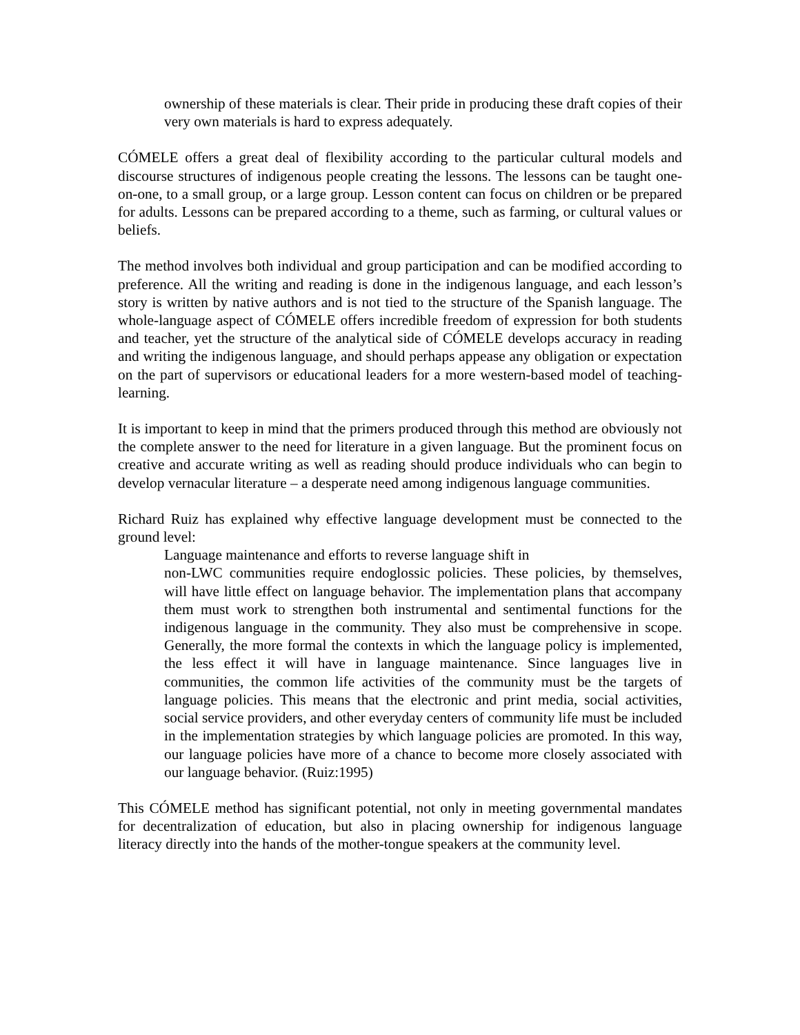ownership of these materials is clear. Their pride in producing these draft copies of their very own materials is hard to express adequately.
CÓMELE offers a great deal of flexibility according to the particular cultural models and discourse structures of indigenous people creating the lessons. The lessons can be taught one-on-one, to a small group, or a large group. Lesson content can focus on children or be prepared for adults. Lessons can be prepared according to a theme, such as farming, or cultural values or beliefs.
The method involves both individual and group participation and can be modified according to preference. All the writing and reading is done in the indigenous language, and each lesson’s story is written by native authors and is not tied to the structure of the Spanish language. The whole-language aspect of CÓMELE offers incredible freedom of expression for both students and teacher, yet the structure of the analytical side of CÓMELE develops accuracy in reading and writing the indigenous language, and should perhaps appease any obligation or expectation on the part of supervisors or educational leaders for a more western-based model of teaching-learning.
It is important to keep in mind that the primers produced through this method are obviously not the complete answer to the need for literature in a given language. But the prominent focus on creative and accurate writing as well as reading should produce individuals who can begin to develop vernacular literature – a desperate need among indigenous language communities.
Richard Ruiz has explained why effective language development must be connected to the ground level:
Language maintenance and efforts to reverse language shift in
non-LWC communities require endoglossic policies. These policies, by themselves, will have little effect on language behavior. The implementation plans that accompany them must work to strengthen both instrumental and sentimental functions for the indigenous language in the community. They also must be comprehensive in scope. Generally, the more formal the contexts in which the language policy is implemented, the less effect it will have in language maintenance. Since languages live in communities, the common life activities of the community must be the targets of language policies. This means that the electronic and print media, social activities, social service providers, and other everyday centers of community life must be included in the implementation strategies by which language policies are promoted. In this way, our language policies have more of a chance to become more closely associated with our language behavior. (Ruiz:1995)
This CÓMELE method has significant potential, not only in meeting governmental mandates for decentralization of education, but also in placing ownership for indigenous language literacy directly into the hands of the mother-tongue speakers at the community level.